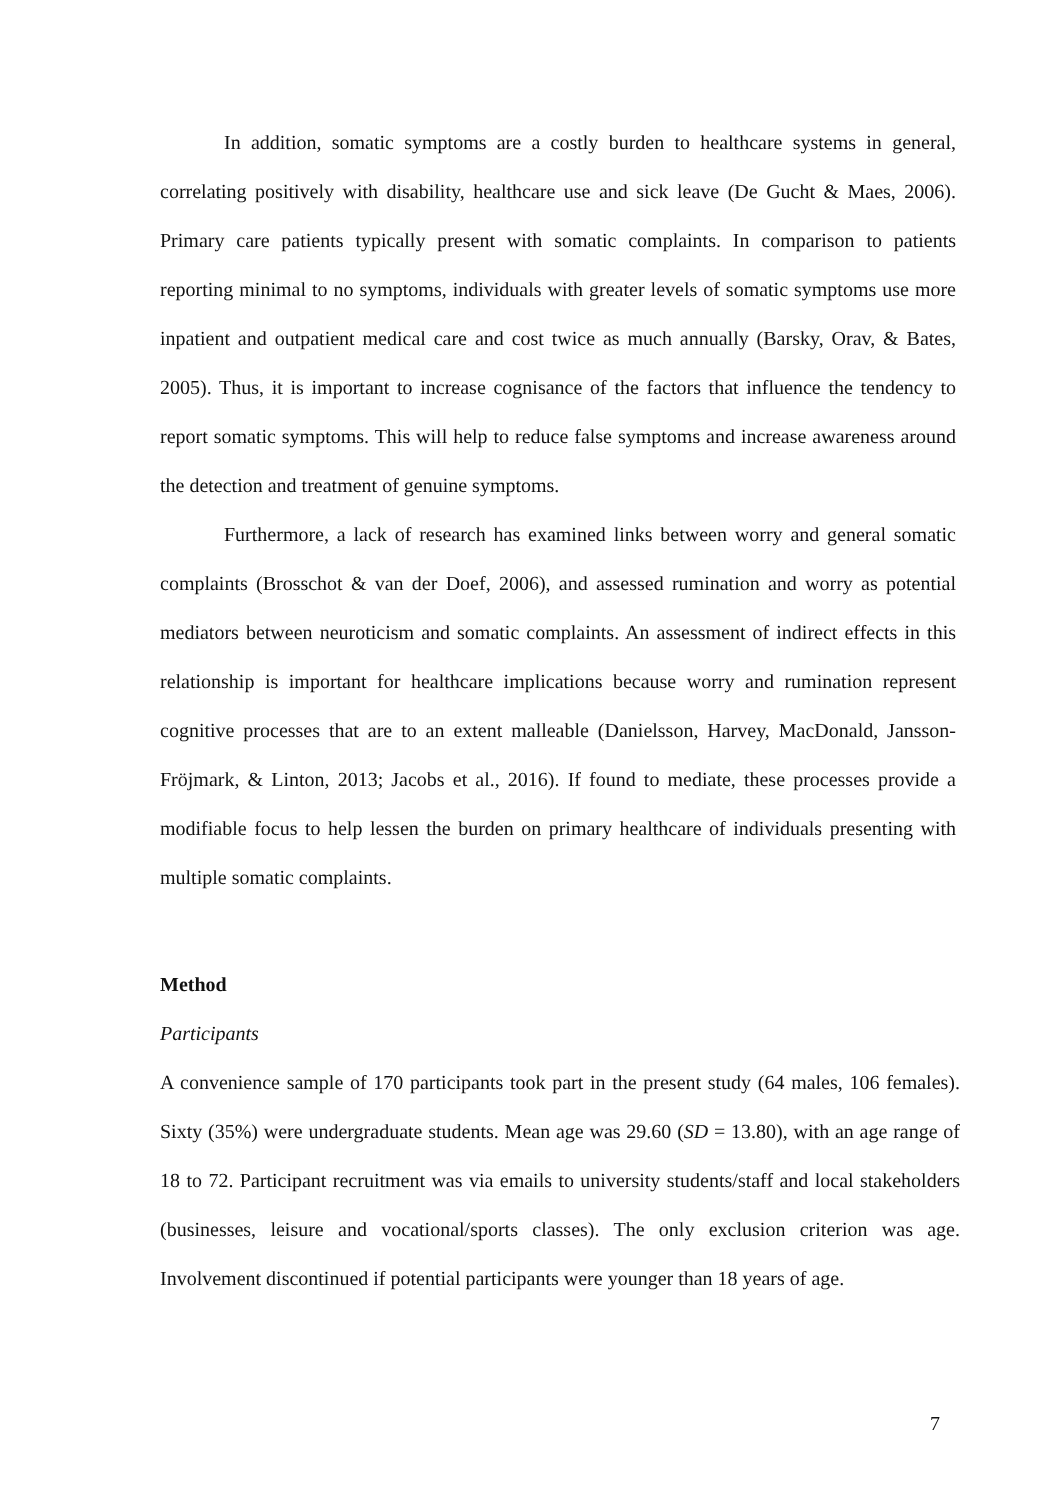In addition, somatic symptoms are a costly burden to healthcare systems in general, correlating positively with disability, healthcare use and sick leave (De Gucht & Maes, 2006). Primary care patients typically present with somatic complaints. In comparison to patients reporting minimal to no symptoms, individuals with greater levels of somatic symptoms use more inpatient and outpatient medical care and cost twice as much annually (Barsky, Orav, & Bates, 2005). Thus, it is important to increase cognisance of the factors that influence the tendency to report somatic symptoms. This will help to reduce false symptoms and increase awareness around the detection and treatment of genuine symptoms.
Furthermore, a lack of research has examined links between worry and general somatic complaints (Brosschot & van der Doef, 2006), and assessed rumination and worry as potential mediators between neuroticism and somatic complaints. An assessment of indirect effects in this relationship is important for healthcare implications because worry and rumination represent cognitive processes that are to an extent malleable (Danielsson, Harvey, MacDonald, Jansson-Fröjmark, & Linton, 2013; Jacobs et al., 2016). If found to mediate, these processes provide a modifiable focus to help lessen the burden on primary healthcare of individuals presenting with multiple somatic complaints.
Method
Participants
A convenience sample of 170 participants took part in the present study (64 males, 106 females). Sixty (35%) were undergraduate students. Mean age was 29.60 (SD = 13.80), with an age range of 18 to 72. Participant recruitment was via emails to university students/staff and local stakeholders (businesses, leisure and vocational/sports classes). The only exclusion criterion was age. Involvement discontinued if potential participants were younger than 18 years of age.
7